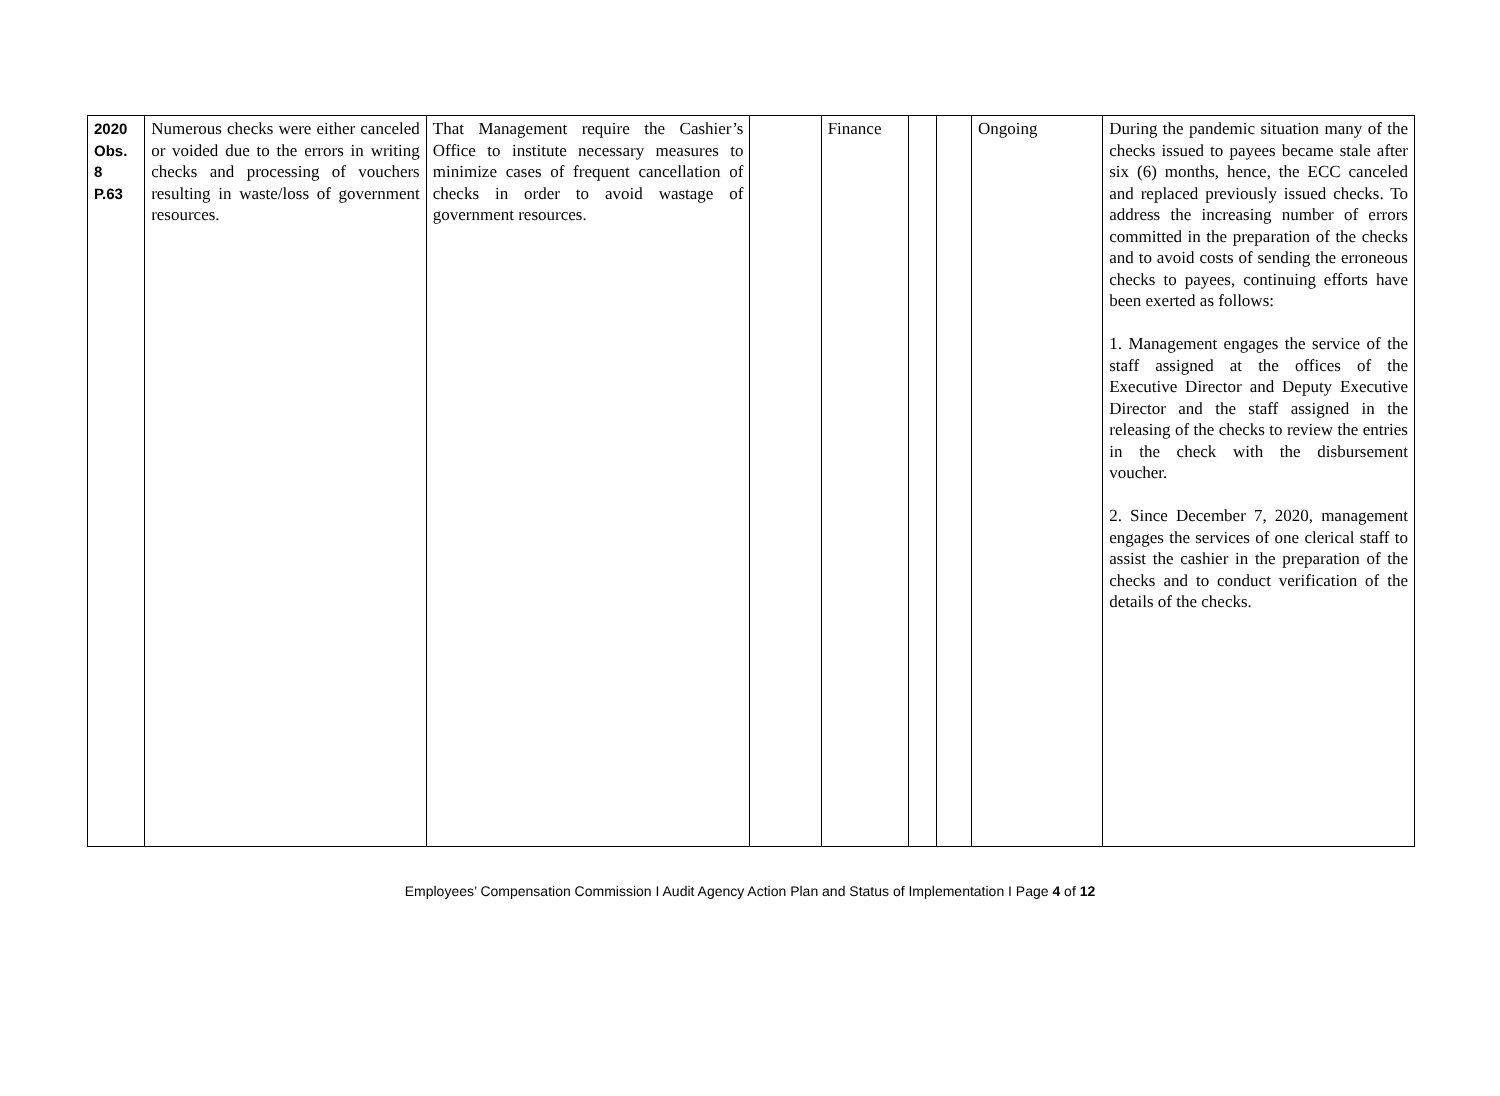| 2020 Obs. 8 P.63 | Numerous checks were either canceled or voided due to the errors in writing checks and processing of vouchers resulting in waste/loss of government resources. | That Management require the Cashier’s Office to institute necessary measures to minimize cases of frequent cancellation of checks in order to avoid wastage of government resources. | | Finance | | | Ongoing | During the pandemic situation many of the checks issued to payees became stale after six (6) months, hence, the ECC canceled and replaced previously issued checks. To address the increasing number of errors committed in the preparation of the checks and to avoid costs of sending the erroneous checks to payees, continuing efforts have been exerted as follows: 1. Management engages the service of the staff assigned at the offices of the Executive Director and Deputy Executive Director and the staff assigned in the releasing of the checks to review the entries in the check with the disbursement voucher. 2. Since December 7, 2020, management engages the services of one clerical staff to assist the cashier in the preparation of the checks and to conduct verification of the details of the checks. |
Employees’ Compensation Commission I Audit Agency Action Plan and Status of Implementation I Page 4 of 12